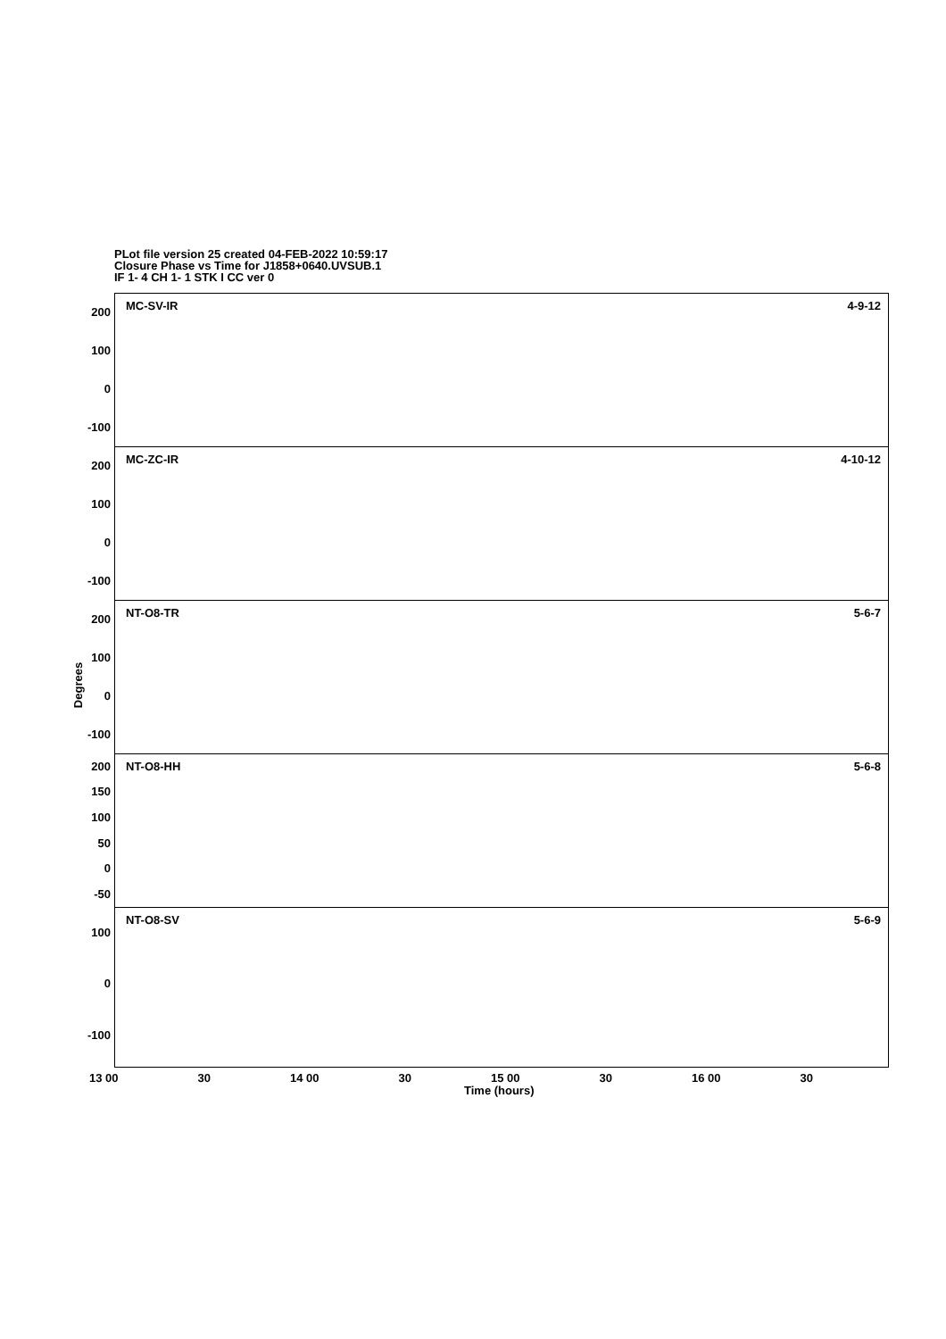PLot file version 25 created 04-FEB-2022 10:59:17
Closure Phase vs Time for J1858+0640.UVSUB.1
IF 1- 4 CH 1- 1 STK I CC ver 0
200
100
0
-100
200
100
0
-100
200
100
0
-100
200
150
100
50
0
-50
100
0
-100
Degrees
MC-SV-IR 4-9-12
MC-ZC-IR 4-10-12
NT-O8-TR 5-6-7
NT-O8-HH 5-6-8
NT-O8-SV 5-6-9
13 00 30 14 00 30 15 00 30 16 00 30
Time (hours)